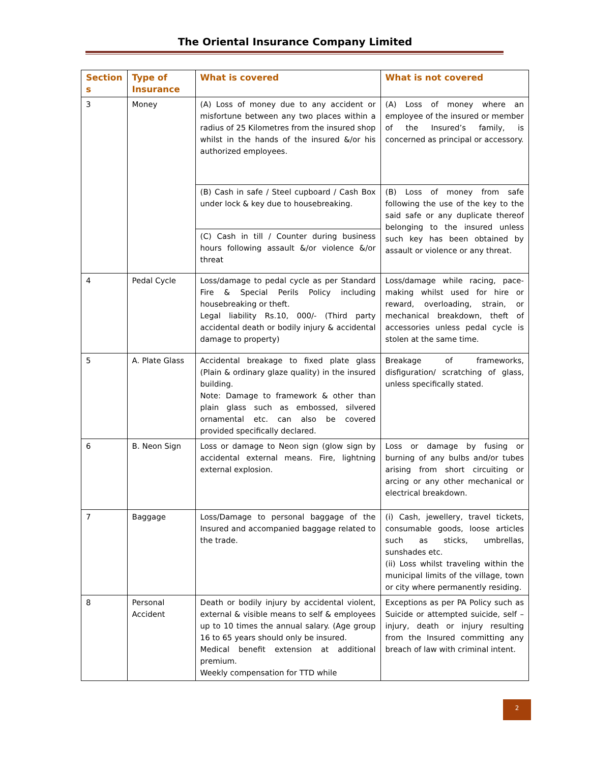The Oriental Insurance Company Limited
| Section s | Type of Insurance | What is covered | What is not covered |
| --- | --- | --- | --- |
| 3 | Money | (A) Loss of money due to any accident or misfortune between any two places within a radius of 25 Kilometres from the insured shop whilst in the hands of the insured &/or his authorized employees. | (A) Loss of money where an employee of the insured or member of the Insured’s family, is concerned as principal or accessory. |
| | | (B) Cash in safe / Steel cupboard / Cash Box under lock & key due to housebreaking. | (B) Loss of money from safe following the use of the key to the said safe or any duplicate thereof belonging to the insured unless such key has been obtained by assault or violence or any threat. |
| | | (C) Cash in till / Counter during business hours following assault &/or violence &/or threat | |
| 4 | Pedal Cycle | Loss/damage to pedal cycle as per Standard Fire & Special Perils Policy including housebreaking or theft. Legal liability Rs.10, 000/- (Third party accidental death or bodily injury & accidental damage to property) | Loss/damage while racing, pace-making whilst used for hire or reward, overloading, strain, or mechanical breakdown, theft of accessories unless pedal cycle is stolen at the same time. |
| 5 | A. Plate Glass | Accidental breakage to fixed plate glass (Plain & ordinary glaze quality) in the insured building. Note: Damage to framework & other than plain glass such as embossed, silvered ornamental etc. can also be covered provided specifically declared. | Breakage of frameworks, disfiguration/ scratching of glass, unless specifically stated. |
| 6 | B. Neon Sign | Loss or damage to Neon sign (glow sign by accidental external means. Fire, lightning external explosion. | Loss or damage by fusing or burning of any bulbs and/or tubes arising from short circuiting or arcing or any other mechanical or electrical breakdown. |
| 7 | Baggage | Loss/Damage to personal baggage of the Insured and accompanied baggage related to the trade. | (i) Cash, jewellery, travel tickets, consumable goods, loose articles such as sticks, umbrellas, sunshades etc. (ii) Loss whilst traveling within the municipal limits of the village, town or city where permanently residing. |
| 8 | Personal Accident | Death or bodily injury by accidental violent, external & visible means to self & employees up to 10 times the annual salary. (Age group 16 to 65 years should only be insured. Medical benefit extension at additional premium. Weekly compensation for TTD while | Exceptions as per PA Policy such as Suicide or attempted suicide, self – injury, death or injury resulting from the Insured committing any breach of law with criminal intent. |
2